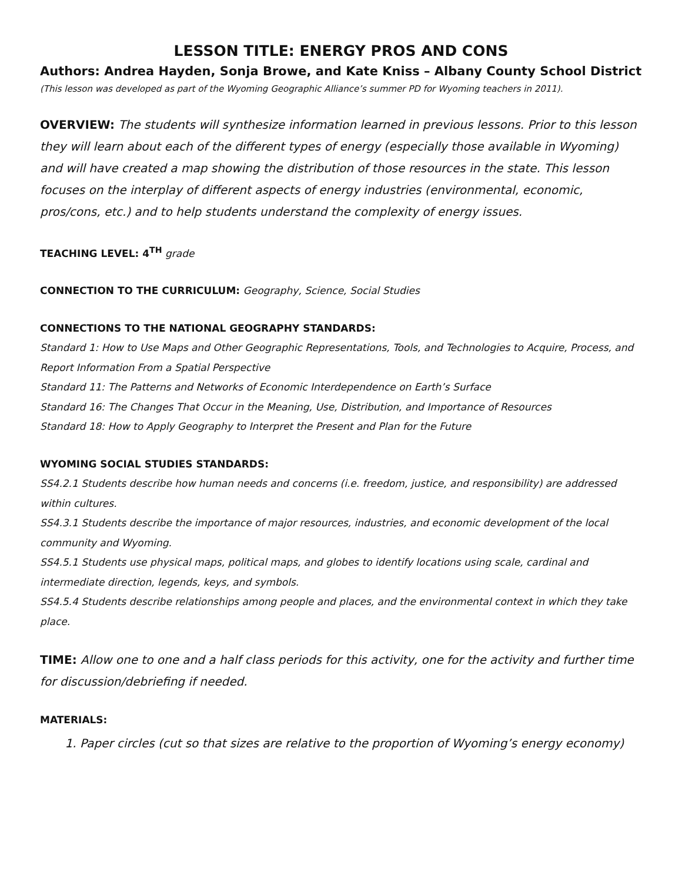LESSON TITLE: ENERGY PROS AND CONS
Authors: Andrea Hayden, Sonja Browe, and Kate Kniss – Albany County School District
(This lesson was developed as part of the Wyoming Geographic Alliance’s summer PD for Wyoming teachers in 2011).
OVERVIEW: The students will synthesize information learned in previous lessons. Prior to this lesson they will learn about each of the different types of energy (especially those available in Wyoming) and will have created a map showing the distribution of those resources in the state. This lesson focuses on the interplay of different aspects of energy industries (environmental, economic, pros/cons, etc.) and to help students understand the complexity of energy issues.
TEACHING LEVEL: 4<sup>TH</sup> grade
CONNECTION TO THE CURRICULUM: Geography, Science, Social Studies
CONNECTIONS TO THE NATIONAL GEOGRAPHY STANDARDS:
Standard 1: How to Use Maps and Other Geographic Representations, Tools, and Technologies to Acquire, Process, and Report Information From a Spatial Perspective
Standard 11: The Patterns and Networks of Economic Interdependence on Earth’s Surface
Standard 16: The Changes That Occur in the Meaning, Use, Distribution, and Importance of Resources
Standard 18: How to Apply Geography to Interpret the Present and Plan for the Future
WYOMING SOCIAL STUDIES STANDARDS:
SS4.2.1 Students describe how human needs and concerns (i.e. freedom, justice, and responsibility) are addressed within cultures.
SS4.3.1 Students describe the importance of major resources, industries, and economic development of the local community and Wyoming.
SS4.5.1 Students use physical maps, political maps, and globes to identify locations using scale, cardinal and intermediate direction, legends, keys, and symbols.
SS4.5.4 Students describe relationships among people and places, and the environmental context in which they take place.
TIME: Allow one to one and a half class periods for this activity, one for the activity and further time for discussion/debriefing if needed.
MATERIALS:
1. Paper circles (cut so that sizes are relative to the proportion of Wyoming’s energy economy)